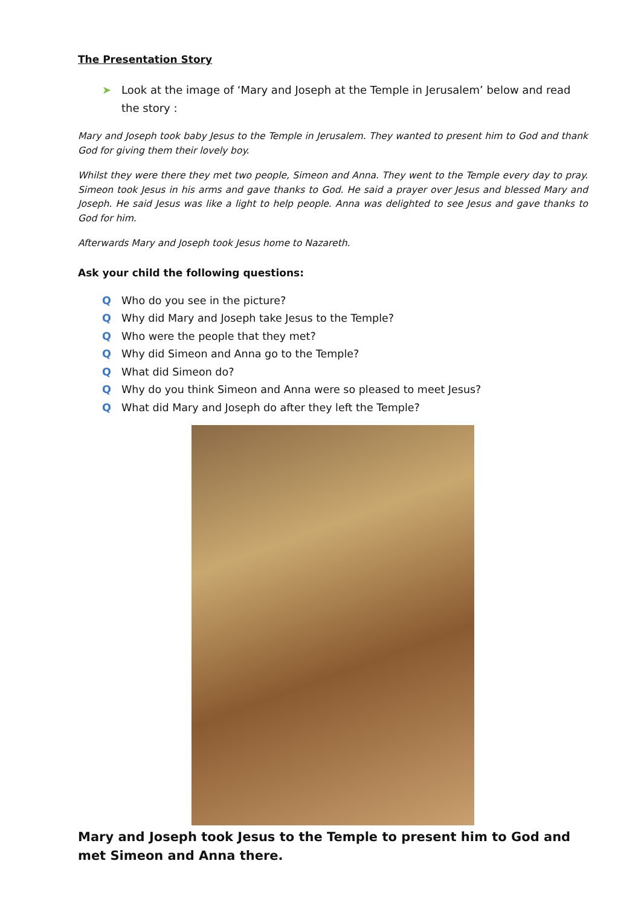The Presentation Story
➤ Look at the image of ‘Mary and Joseph at the Temple in Jerusalem’ below and read the story :
Mary and Joseph took baby Jesus to the Temple in Jerusalem. They wanted to present him to God and thank God for giving them their lovely boy.
Whilst they were there they met two people, Simeon and Anna. They went to the Temple every day to pray. Simeon took Jesus in his arms and gave thanks to God. He said a prayer over Jesus and blessed Mary and Joseph. He said Jesus was like a light to help people. Anna was delighted to see Jesus and gave thanks to God for him.
Afterwards Mary and Joseph took Jesus home to Nazareth.
Ask your child the following questions:
Q Who do you see in the picture?
Q Why did Mary and Joseph take Jesus to the Temple?
Q Who were the people that they met?
Q Why did Simeon and Anna go to the Temple?
Q What did Simeon do?
Q Why do you think Simeon and Anna were so pleased to meet Jesus?
Q What did Mary and Joseph do after they left the Temple?
Mary and Joseph took Jesus to the Temple to present him to God and met Simeon and Anna there.